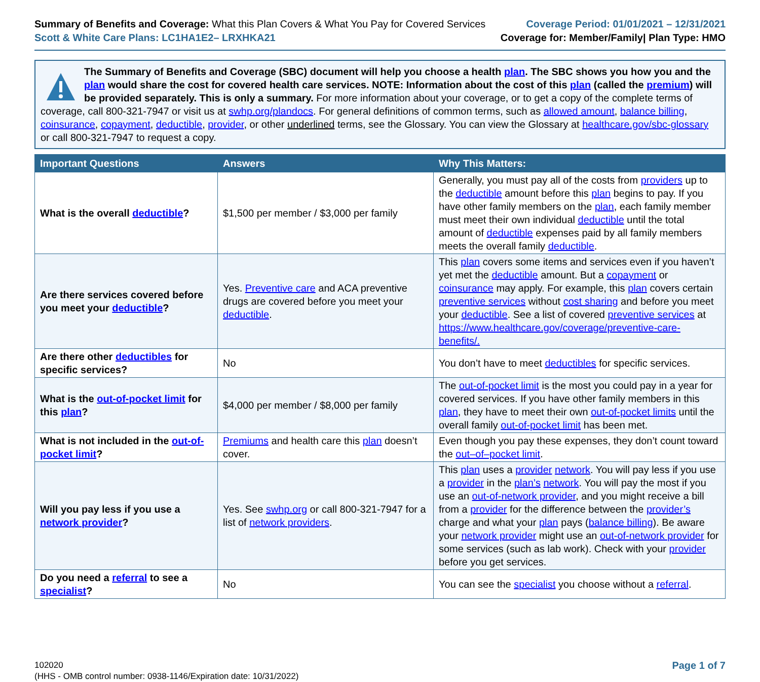Summary of Benefits and Coverage: What this Plan Covers & What You Pay for Covered Services
Scott & White Care Plans: LC1HA1E2– LRXHKA21
Coverage Period: 01/01/2021 – 12/31/2021
Coverage for: Member/Family| Plan Type: HMO
The Summary of Benefits and Coverage (SBC) document will help you choose a health plan. The SBC shows you how you and the plan would share the cost for covered health care services. NOTE: Information about the cost of this plan (called the premium) will be provided separately. This is only a summary. For more information about your coverage, or to get a copy of the complete terms of coverage, call 800-321-7947 or visit us at swhp.org/plandocs. For general definitions of common terms, such as allowed amount, balance billing, coinsurance, copayment, deductible, provider, or other underlined terms, see the Glossary. You can view the Glossary at healthcare.gov/sbc-glossary or call 800-321-7947 to request a copy.
| Important Questions | Answers | Why This Matters: |
| --- | --- | --- |
| What is the overall deductible ? | $1,500 per member / $3,000 per family | Generally, you must pay all of the costs from providers up to the deductible amount before this plan begins to pay. If you have other family members on the plan , each family member must meet their own individual deductible until the total amount of deductible expenses paid by all family members meets the overall family deductible . |
| Are there services covered before you meet your deductible ? | Yes. Preventive care and ACA preventive drugs are covered before you meet your deductible . | This plan covers some items and services even if you haven’t yet met the deductible amount. But a copayment or coinsurance may apply. For example, this plan covers certain preventive services without cost sharing and before you meet your deductible . See a list of covered preventive services at https://www.healthcare.gov/coverage/preventive-care-benefits/. |
| Are there other deductibles for specific services? | No | You don’t have to meet deductibles for specific services. |
| What is the out-of-pocket limit for this plan ? | $4,000 per member / $8,000 per family | The out-of-pocket limit is the most you could pay in a year for covered services. If you have other family members in this plan , they have to meet their own out-of-pocket limits until the overall family out-of-pocket limit has been met. |
| What is not included in the out-of-pocket limit ? | Premiums and health care this plan doesn’t cover. | Even though you pay these expenses, they don’t count toward the out–of–pocket limit . |
| Will you pay less if you use a network provider ? | Yes. See swhp.org or call 800-321-7947 for a list of network providers . | This plan uses a provider network . You will pay less if you use a provider in the plan’s network . You will pay the most if you use an out-of-network provider , and you might receive a bill from a provider for the difference between the provider’s charge and what your plan pays ( balance billing ). Be aware your network provider might use an out-of-network provider for some services (such as lab work). Check with your provider before you get services. |
| Do you need a referral to see a specialist ? | No | You can see the specialist you choose without a referral . |
102020
(HHS - OMB control number: 0938-1146/Expiration date: 10/31/2022)
Page 1 of 7